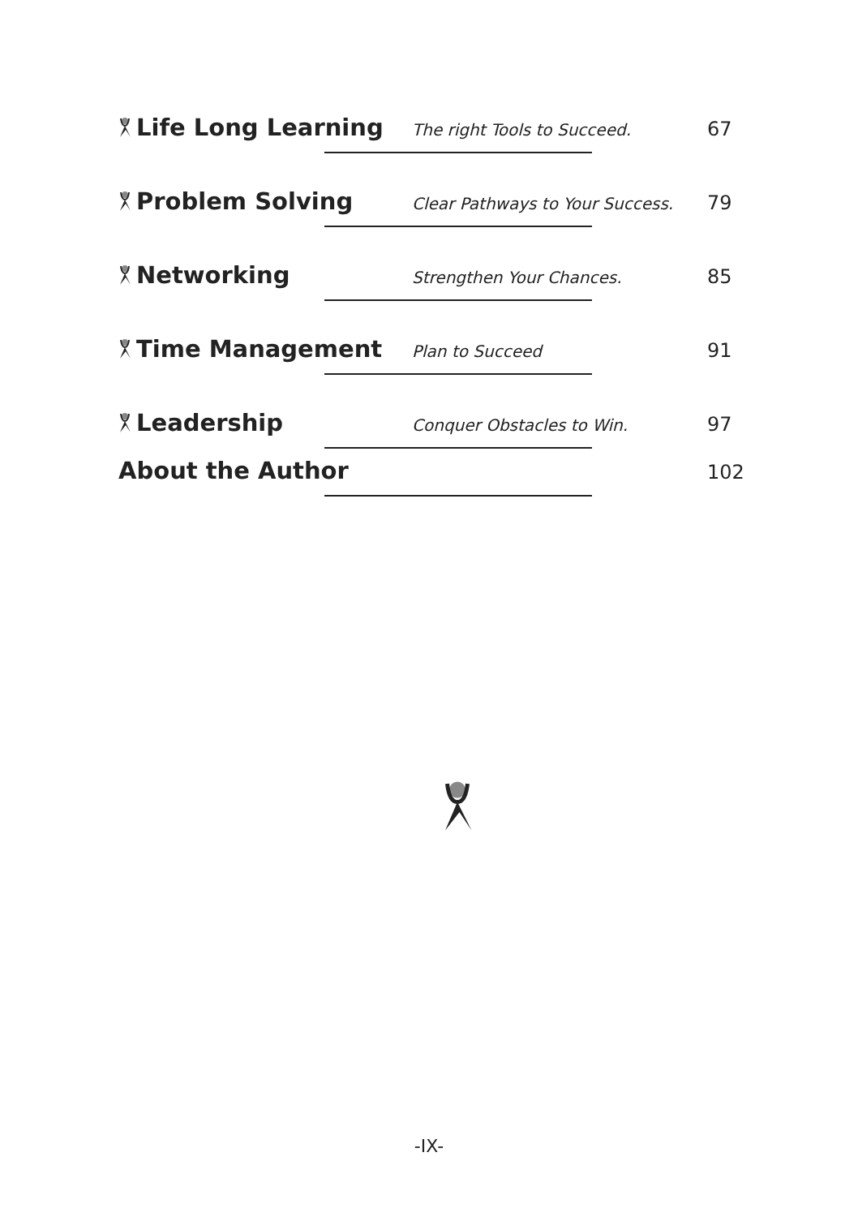Life Long Learning
The right Tools to Succeed.
67
Problem Solving
Clear Pathways to Your Success.
79
Networking
Strengthen Your Chances.
85
Time Management
Plan to Succeed
91
Leadership
Conquer Obstacles to Win.
97
About the Author
102
-IX-